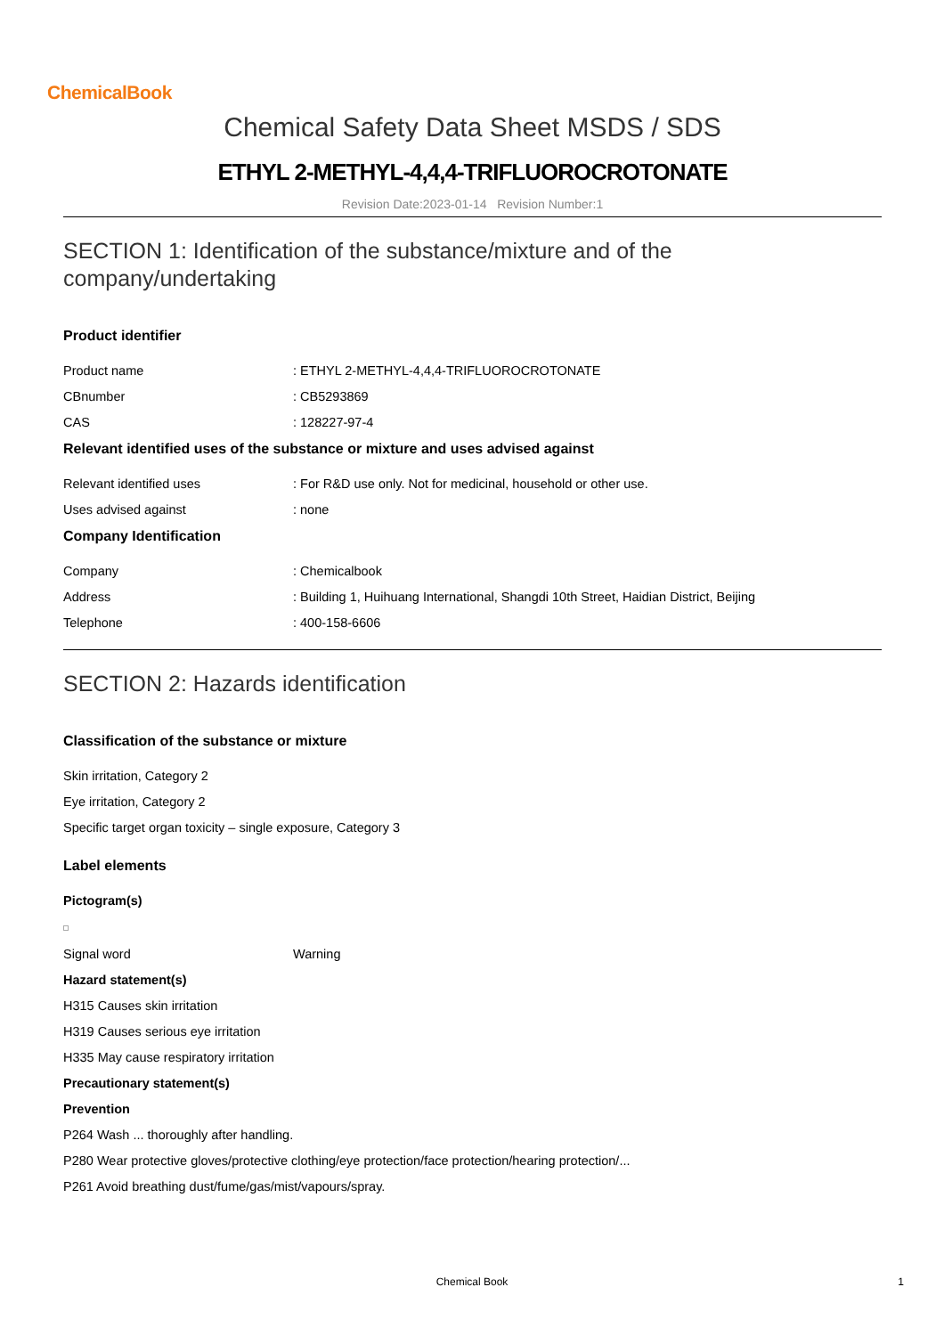ChemicalBook
Chemical Safety Data Sheet MSDS / SDS
ETHYL 2-METHYL-4,4,4-TRIFLUOROCROTONATE
Revision Date:2023-01-14 Revision Number:1
SECTION 1: Identification of the substance/mixture and of the company/undertaking
Product identifier
Product name : ETHYL 2-METHYL-4,4,4-TRIFLUOROCROTONATE
CBnumber : CB5293869
CAS : 128227-97-4
Relevant identified uses of the substance or mixture and uses advised against
Relevant identified uses : For R&D use only. Not for medicinal, household or other use.
Uses advised against : none
Company Identification
Company : Chemicalbook
Address : Building 1, Huihuang International, Shangdi 10th Street, Haidian District, Beijing
Telephone : 400-158-6606
SECTION 2: Hazards identification
Classification of the substance or mixture
Skin irritation, Category 2
Eye irritation, Category 2
Specific target organ toxicity – single exposure, Category 3
Label elements
Pictogram(s)
Signal word Warning
Hazard statement(s)
H315 Causes skin irritation
H319 Causes serious eye irritation
H335 May cause respiratory irritation
Precautionary statement(s)
Prevention
P264 Wash ... thoroughly after handling.
P280 Wear protective gloves/protective clothing/eye protection/face protection/hearing protection/...
P261 Avoid breathing dust/fume/gas/mist/vapours/spray.
Chemical Book 1